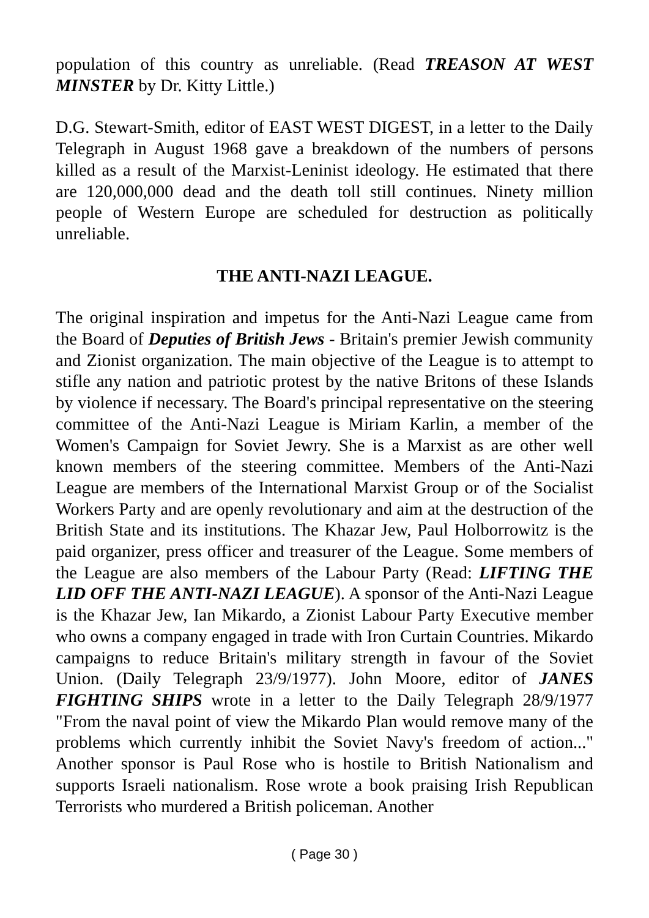population of this country as unreliable. (Read TREASON AT WEST MINSTER by Dr. Kitty Little.)
D.G. Stewart-Smith, editor of EAST WEST DIGEST, in a letter to the Daily Telegraph in August 1968 gave a breakdown of the numbers of persons killed as a result of the Marxist-Leninist ideology. He estimated that there are 120,000,000 dead and the death toll still continues. Ninety million people of Western Europe are scheduled for destruction as politically unreliable.
THE ANTI-NAZI LEAGUE.
The original inspiration and impetus for the Anti-Nazi League came from the Board of Deputies of British Jews - Britain's premier Jewish community and Zionist organization. The main objective of the League is to attempt to stifle any nation and patriotic protest by the native Britons of these Islands by violence if necessary. The Board's principal representative on the steering committee of the Anti-Nazi League is Miriam Karlin, a member of the Women's Campaign for Soviet Jewry. She is a Marxist as are other well known members of the steering committee. Members of the Anti-Nazi League are members of the International Marxist Group or of the Socialist Workers Party and are openly revolutionary and aim at the destruction of the British State and its institutions. The Khazar Jew, Paul Holborrowitz is the paid organizer, press officer and treasurer of the League. Some members of the League are also members of the Labour Party (Read: LIFTING THE LID OFF THE ANTI-NAZI LEAGUE). A sponsor of the Anti-Nazi League is the Khazar Jew, Ian Mikardo, a Zionist Labour Party Executive member who owns a company engaged in trade with Iron Curtain Countries. Mikardo campaigns to reduce Britain's military strength in favour of the Soviet Union. (Daily Telegraph 23/9/1977). John Moore, editor of JANES FIGHTING SHIPS wrote in a letter to the Daily Telegraph 28/9/1977 "From the naval point of view the Mikardo Plan would remove many of the problems which currently inhibit the Soviet Navy's freedom of action..." Another sponsor is Paul Rose who is hostile to British Nationalism and supports Israeli nationalism. Rose wrote a book praising Irish Republican Terrorists who murdered a British policeman. Another
( Page 30 )